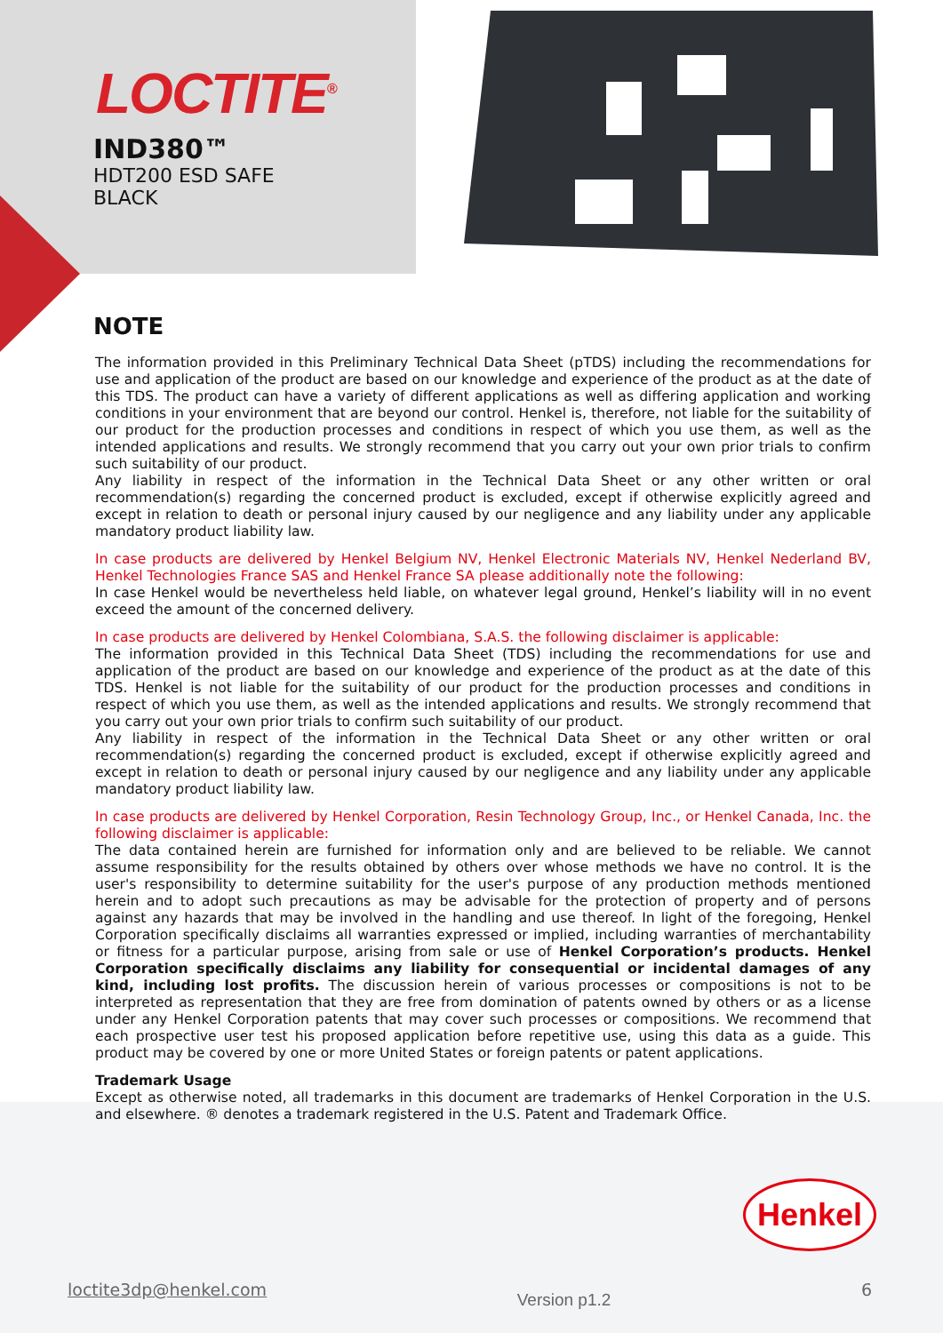LOCTITE<sup>®</sup>
IND380™
HDT200 ESD SAFE
BLACK
NOTE
The information provided in this Preliminary Technical Data Sheet (pTDS) including the recommendations for use and application of the product are based on our knowledge and experience of the product as at the date of this TDS. The product can have a variety of different applications as well as differing application and working conditions in your environment that are beyond our control. Henkel is, therefore, not liable for the suitability of our product for the production processes and conditions in respect of which you use them, as well as the intended applications and results. We strongly recommend that you carry out your own prior trials to confirm such suitability of our product.
Any liability in respect of the information in the Technical Data Sheet or any other written or oral recommendation(s) regarding the concerned product is excluded, except if otherwise explicitly agreed and except in relation to death or personal injury caused by our negligence and any liability under any applicable mandatory product liability law.
In case products are delivered by Henkel Belgium NV, Henkel Electronic Materials NV, Henkel Nederland BV, Henkel Technologies France SAS and Henkel France SA please additionally note the following:
In case Henkel would be nevertheless held liable, on whatever legal ground, Henkel’s liability will in no event exceed the amount of the concerned delivery.
In case products are delivered by Henkel Colombiana, S.A.S. the following disclaimer is applicable:
The information provided in this Technical Data Sheet (TDS) including the recommendations for use and application of the product are based on our knowledge and experience of the product as at the date of this TDS. Henkel is not liable for the suitability of our product for the production processes and conditions in respect of which you use them, as well as the intended applications and results. We strongly recommend that you carry out your own prior trials to confirm such suitability of our product.
Any liability in respect of the information in the Technical Data Sheet or any other written or oral recommendation(s) regarding the concerned product is excluded, except if otherwise explicitly agreed and except in relation to death or personal injury caused by our negligence and any liability under any applicable mandatory product liability law.
In case products are delivered by Henkel Corporation, Resin Technology Group, Inc., or Henkel Canada, Inc. the following disclaimer is applicable:
The data contained herein are furnished for information only and are believed to be reliable. We cannot assume responsibility for the results obtained by others over whose methods we have no control. It is the user's responsibility to determine suitability for the user's purpose of any production methods mentioned herein and to adopt such precautions as may be advisable for the protection of property and of persons against any hazards that may be involved in the handling and use thereof. In light of the foregoing, Henkel Corporation specifically disclaims all warranties expressed or implied, including warranties of merchantability or fitness for a particular purpose, arising from sale or use of Henkel Corporation’s products. Henkel Corporation specifically disclaims any liability for consequential or incidental damages of any kind, including lost profits. The discussion herein of various processes or compositions is not to be interpreted as representation that they are free from domination of patents owned by others or as a license under any Henkel Corporation patents that may cover such processes or compositions. We recommend that each prospective user test his proposed application before repetitive use, using this data as a guide. This product may be covered by one or more United States or foreign patents or patent applications.
Trademark Usage
Except as otherwise noted, all trademarks in this document are trademarks of Henkel Corporation in the U.S. and elsewhere. ® denotes a trademark registered in the U.S. Patent and Trademark Office.
Henkel
loctite3dp@henkel.com Version p1.2 6